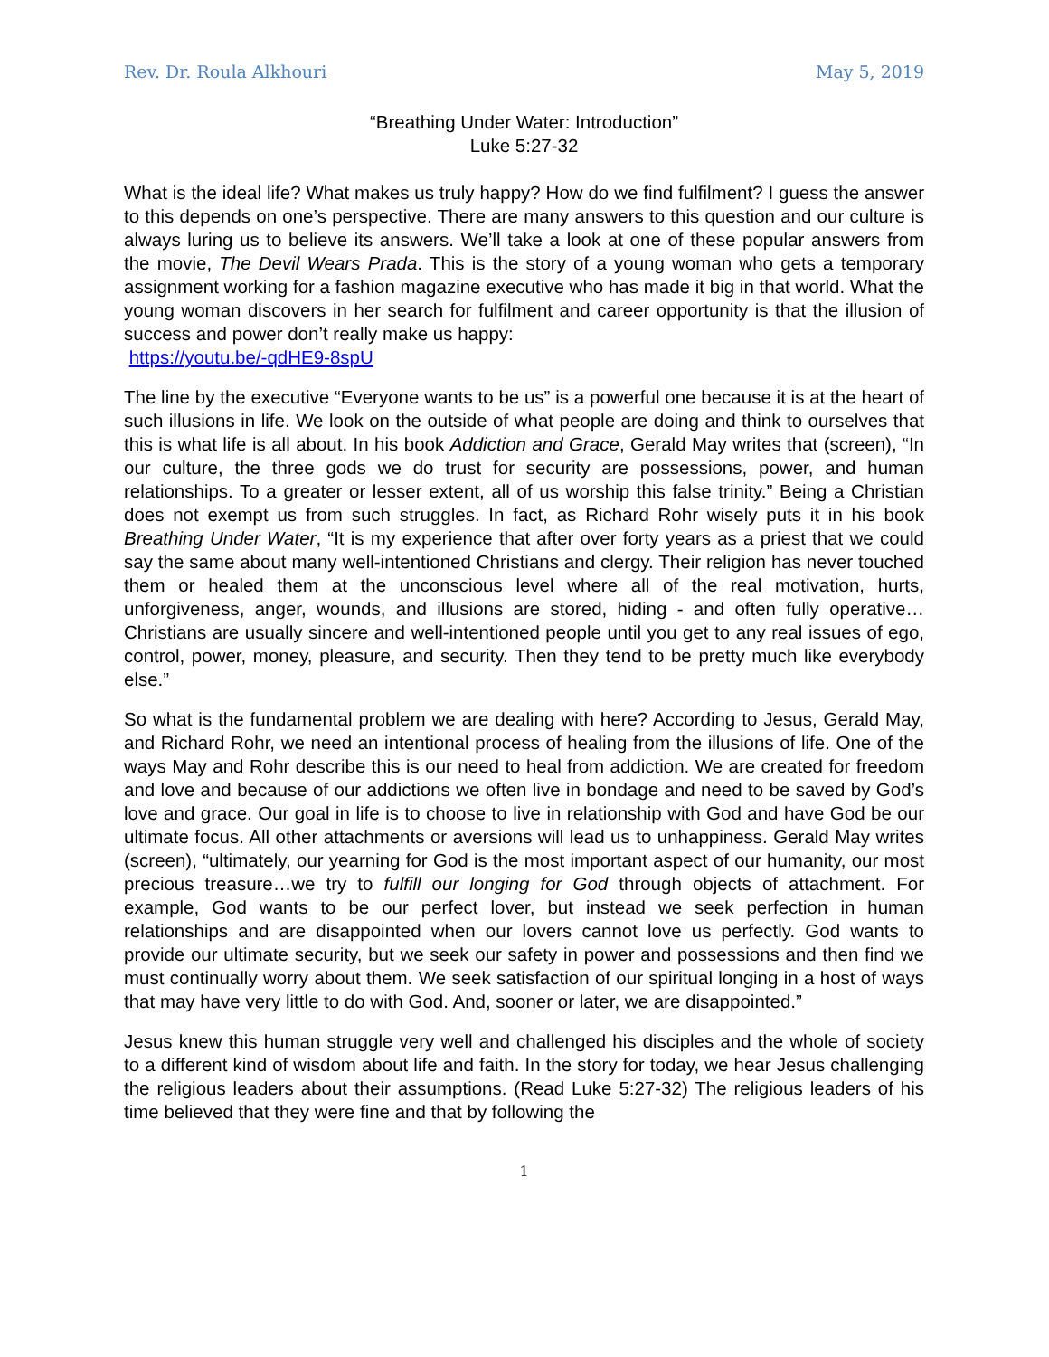Rev. Dr. Roula Alkhouri May 5, 2019
“Breathing Under Water: Introduction”
Luke 5:27-32
What is the ideal life? What makes us truly happy? How do we find fulfilment? I guess the answer to this depends on one’s perspective. There are many answers to this question and our culture is always luring us to believe its answers. We’ll take a look at one of these popular answers from the movie, The Devil Wears Prada. This is the story of a young woman who gets a temporary assignment working for a fashion magazine executive who has made it big in that world. What the young woman discovers in her search for fulfilment and career opportunity is that the illusion of success and power don’t really make us happy:
https://youtu.be/-qdHE9-8spU
The line by the executive “Everyone wants to be us” is a powerful one because it is at the heart of such illusions in life. We look on the outside of what people are doing and think to ourselves that this is what life is all about. In his book Addiction and Grace, Gerald May writes that (screen), “In our culture, the three gods we do trust for security are possessions, power, and human relationships. To a greater or lesser extent, all of us worship this false trinity.” Being a Christian does not exempt us from such struggles. In fact, as Richard Rohr wisely puts it in his book Breathing Under Water, “It is my experience that after over forty years as a priest that we could say the same about many well-intentioned Christians and clergy. Their religion has never touched them or healed them at the unconscious level where all of the real motivation, hurts, unforgiveness, anger, wounds, and illusions are stored, hiding - and often fully operative…Christians are usually sincere and well-intentioned people until you get to any real issues of ego, control, power, money, pleasure, and security. Then they tend to be pretty much like everybody else.”
So what is the fundamental problem we are dealing with here? According to Jesus, Gerald May, and Richard Rohr, we need an intentional process of healing from the illusions of life. One of the ways May and Rohr describe this is our need to heal from addiction. We are created for freedom and love and because of our addictions we often live in bondage and need to be saved by God’s love and grace. Our goal in life is to choose to live in relationship with God and have God be our ultimate focus. All other attachments or aversions will lead us to unhappiness. Gerald May writes (screen), “ultimately, our yearning for God is the most important aspect of our humanity, our most precious treasure…we try to fulfill our longing for God through objects of attachment. For example, God wants to be our perfect lover, but instead we seek perfection in human relationships and are disappointed when our lovers cannot love us perfectly. God wants to provide our ultimate security, but we seek our safety in power and possessions and then find we must continually worry about them. We seek satisfaction of our spiritual longing in a host of ways that may have very little to do with God. And, sooner or later, we are disappointed.”
Jesus knew this human struggle very well and challenged his disciples and the whole of society to a different kind of wisdom about life and faith. In the story for today, we hear Jesus challenging the religious leaders about their assumptions. (Read Luke 5:27-32) The religious leaders of his time believed that they were fine and that by following the
1